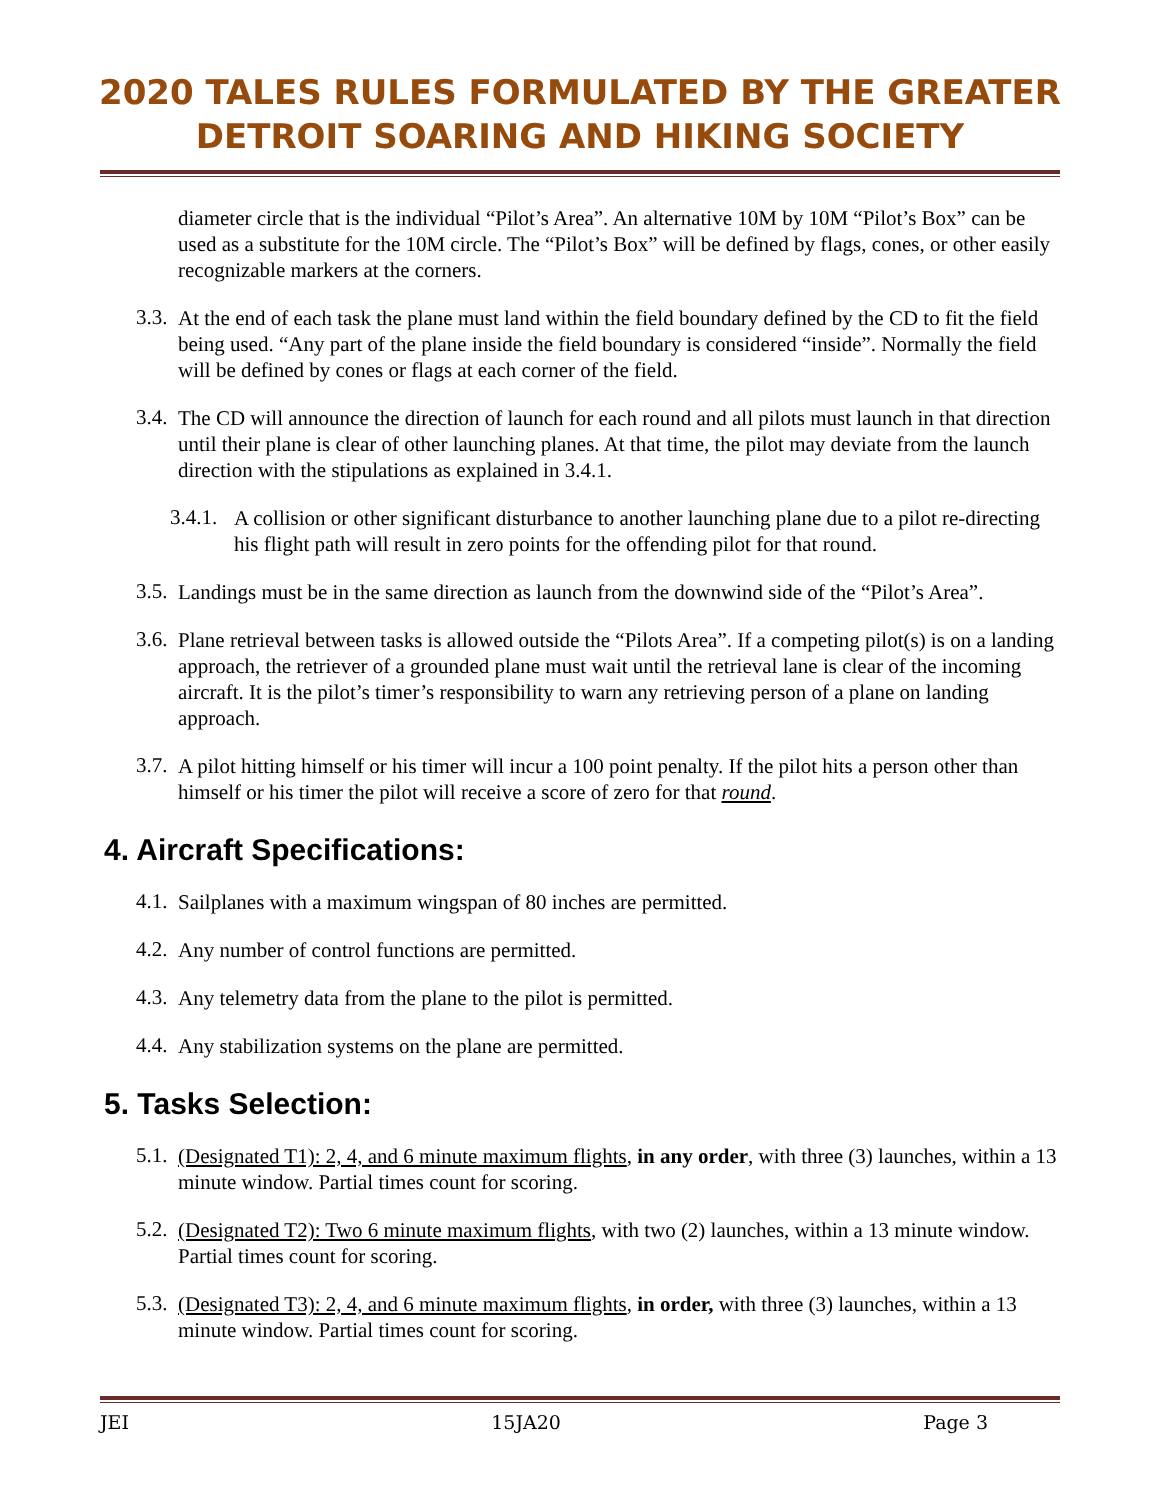2020 TALES RULES FORMULATED BY THE GREATER
DETROIT SOARING AND HIKING SOCIETY
diameter circle that is the individual “Pilot’s Area”. An alternative 10M by 10M “Pilot’s Box” can be used as a substitute for the 10M circle. The “Pilot’s Box” will be defined by flags, cones, or other easily recognizable markers at the corners.
3.3.
At the end of each task the plane must land within the field boundary defined by the CD to fit the field being used. “Any part of the plane inside the field boundary is considered “inside”. Normally the field will be defined by cones or flags at each corner of the field.
3.4.
The CD will announce the direction of launch for each round and all pilots must launch in that direction until their plane is clear of other launching planes. At that time, the pilot may deviate from the launch direction with the stipulations as explained in 3.4.1.
3.4.1.
A collision or other significant disturbance to another launching plane due to a pilot re-directing his flight path will result in zero points for the offending pilot for that round.
3.5.
Landings must be in the same direction as launch from the downwind side of the “Pilot’s Area”.
3.6.
Plane retrieval between tasks is allowed outside the “Pilots Area”. If a competing pilot(s) is on a landing approach, the retriever of a grounded plane must wait until the retrieval lane is clear of the incoming aircraft. It is the pilot’s timer’s responsibility to warn any retrieving person of a plane on landing approach.
3.7.
A pilot hitting himself or his timer will incur a 100 point penalty. If the pilot hits a person other than himself or his timer the pilot will receive a score of zero for that round.
4. Aircraft Specifications:
4.1.
Sailplanes with a maximum wingspan of 80 inches are permitted.
4.2.
Any number of control functions are permitted.
4.3.
Any telemetry data from the plane to the pilot is permitted.
4.4.
Any stabilization systems on the plane are permitted.
5. Tasks Selection:
5.1.
(Designated T1): 2, 4, and 6 minute maximum flights, in any order, with three (3) launches, within a 13 minute window. Partial times count for scoring.
5.2.
(Designated T2): Two 6 minute maximum flights, with two (2) launches, within a 13 minute window. Partial times count for scoring.
5.3.
(Designated T3): 2, 4, and 6 minute maximum flights, in order, with three (3) launches, within a 13 minute window. Partial times count for scoring.
JEI 15JA20 Page 3